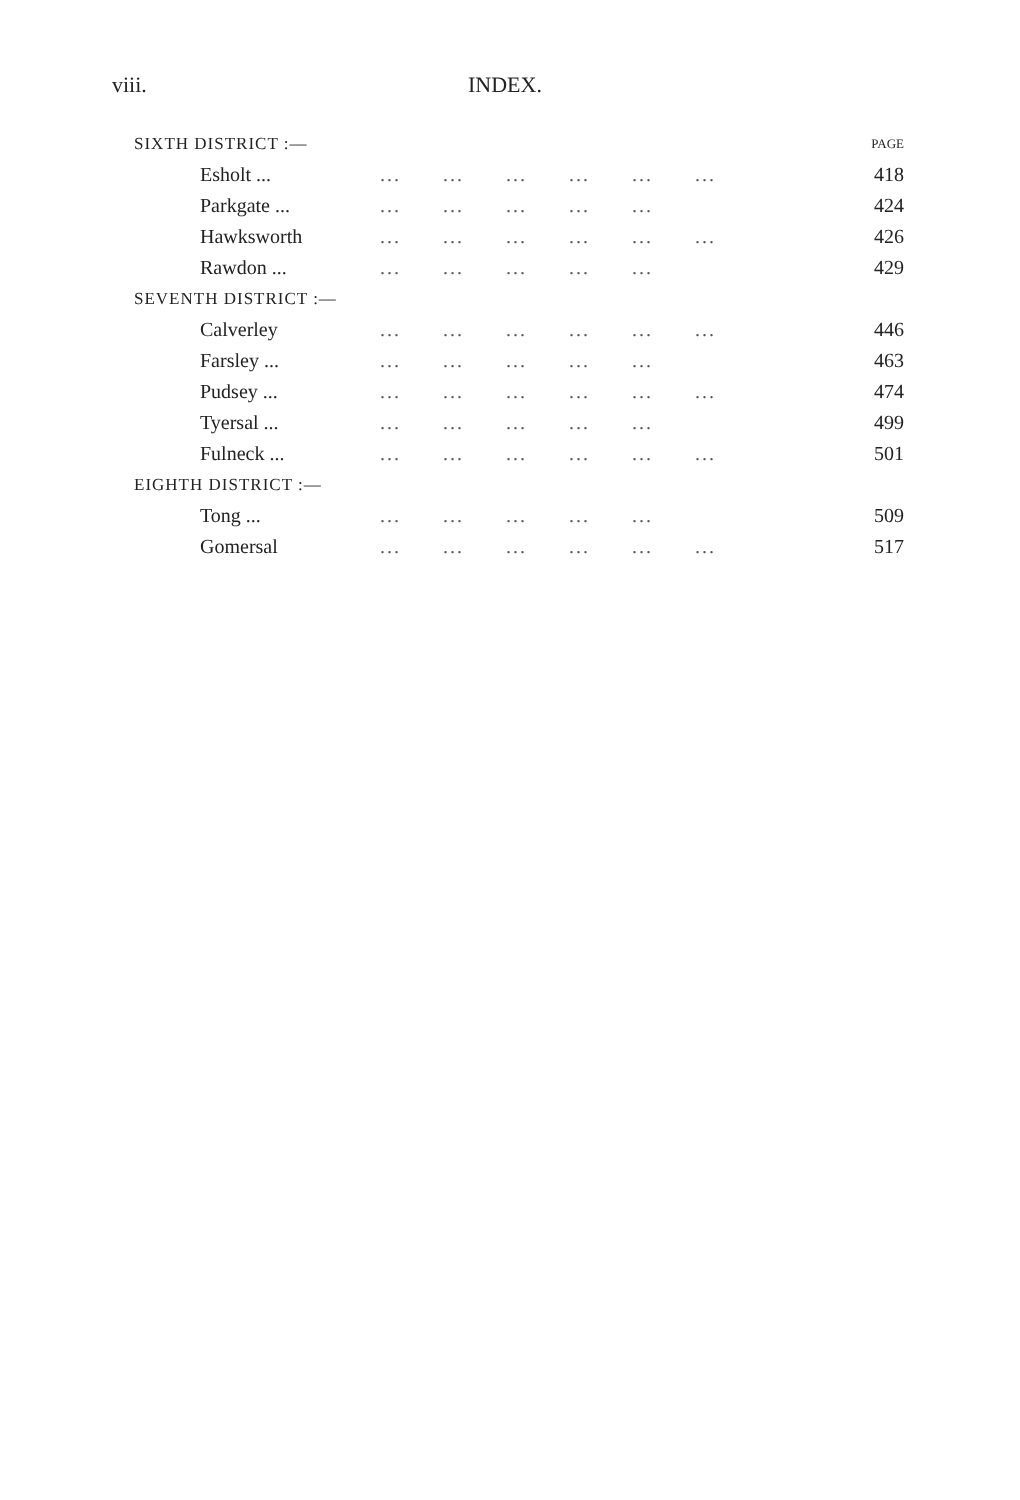viii. INDEX.
| SIXTH DISTRICT :— | | PAGE |
| Esholt ... | ... ... ... ... ... ... | 418 |
| Parkgate ... | ... ... ... ... ... | 424 |
| Hawksworth | ... ... ... ... ... ... | 426 |
| Rawdon ... | ... ... ... ... ... | 429 |
| SEVENTH DISTRICT :— | | |
| Calverley | ... ... ... ... ... ... | 446 |
| Farsley ... | ... ... ... ... ... | 463 |
| Pudsey ... | ... ... ... ... ... ... | 474 |
| Tyersal ... | ... ... ... ... ... | 499 |
| Fulneck ... | ... ... ... ... ... ... | 501 |
| EIGHTH DISTRICT :— | | |
| Tong ... | ... ... ... ... ... | 509 |
| Gomersal | ... ... ... ... ... ... | 517 |